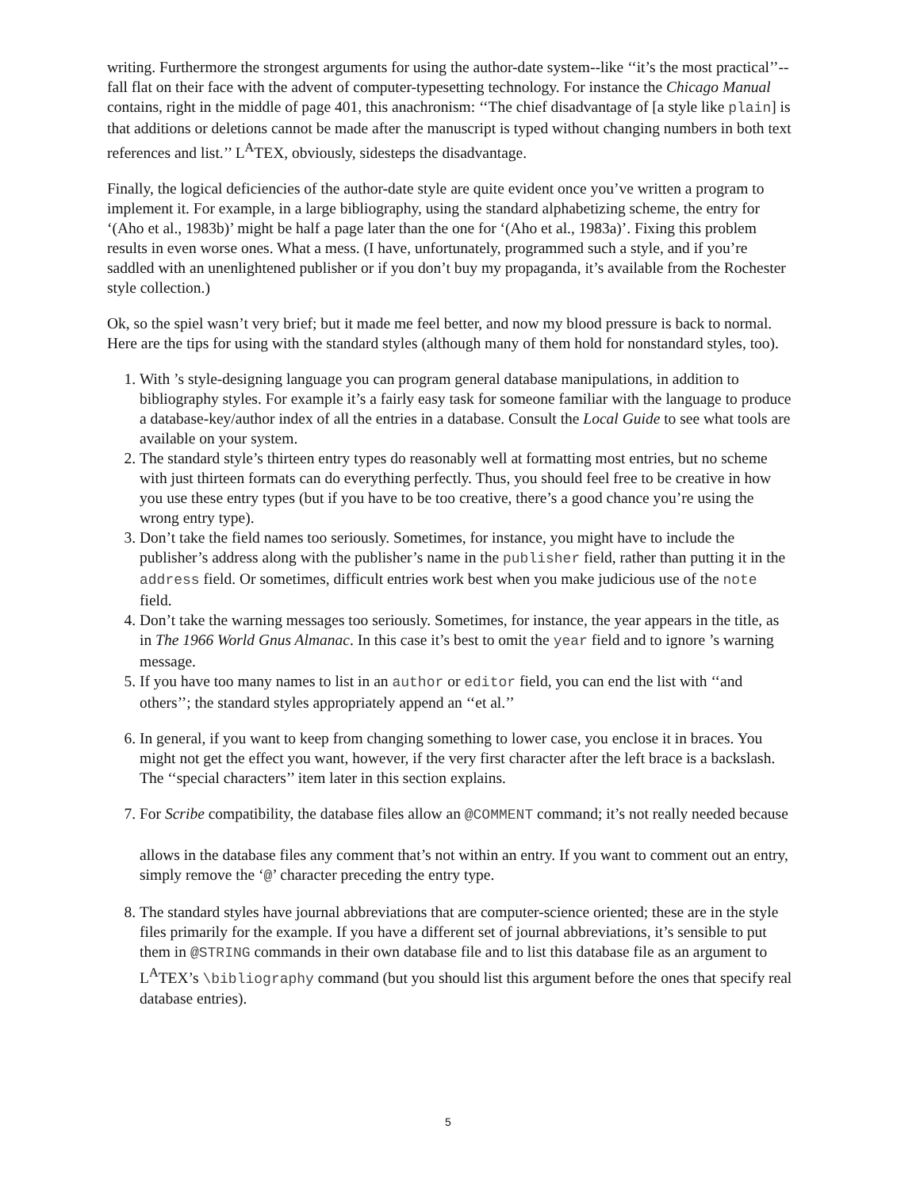writing. Furthermore the strongest arguments for using the author-date system--like ‘‘it’s the most practical’’--fall flat on their face with the advent of computer-typesetting technology. For instance the Chicago Manual contains, right in the middle of page 401, this anachronism: ‘‘The chief disadvantage of [a style like plain] is that additions or deletions cannot be made after the manuscript is typed without changing numbers in both text references and list.’’ L<sup>A</sup>TEX, obviously, sidesteps the disadvantage.
Finally, the logical deficiencies of the author-date style are quite evident once you’ve written a program to implement it. For example, in a large bibliography, using the standard alphabetizing scheme, the entry for ‘(Aho et al., 1983b)’ might be half a page later than the one for ‘(Aho et al., 1983a)’. Fixing this problem results in even worse ones. What a mess. (I have, unfortunately, programmed such a style, and if you’re saddled with an unenlightened publisher or if you don’t buy my propaganda, it’s available from the Rochester style collection.)
Ok, so the spiel wasn’t very brief; but it made me feel better, and now my blood pressure is back to normal. Here are the tips for using with the standard styles (although many of them hold for nonstandard styles, too).
1. With ’s style-designing language you can program general database manipulations, in addition to bibliography styles. For example it’s a fairly easy task for someone familiar with the language to produce a database-key/author index of all the entries in a database. Consult the Local Guide to see what tools are available on your system.
2. The standard style’s thirteen entry types do reasonably well at formatting most entries, but no scheme with just thirteen formats can do everything perfectly. Thus, you should feel free to be creative in how you use these entry types (but if you have to be too creative, there’s a good chance you’re using the wrong entry type).
3. Don’t take the field names too seriously. Sometimes, for instance, you might have to include the publisher’s address along with the publisher’s name in the publisher field, rather than putting it in the address field. Or sometimes, difficult entries work best when you make judicious use of the note field.
4. Don’t take the warning messages too seriously. Sometimes, for instance, the year appears in the title, as in The 1966 World Gnus Almanac. In this case it’s best to omit the year field and to ignore ’s warning message.
5. If you have too many names to list in an author or editor field, you can end the list with ‘‘and others’’; the standard styles appropriately append an ‘‘et al.’’
6. In general, if you want to keep from changing something to lower case, you enclose it in braces. You might not get the effect you want, however, if the very first character after the left brace is a backslash. The ‘‘special characters’’ item later in this section explains.
7. For Scribe compatibility, the database files allow an @COMMENT command; it’s not really needed because
allows in the database files any comment that’s not within an entry. If you want to comment out an entry, simply remove the ‘@’ character preceding the entry type.
8. The standard styles have journal abbreviations that are computer-science oriented; these are in the style files primarily for the example. If you have a different set of journal abbreviations, it’s sensible to put them in @STRING commands in their own database file and to list this database file as an argument to L<sup>A</sup>TEX’s \bibliography command (but you should list this argument before the ones that specify real database entries).
5